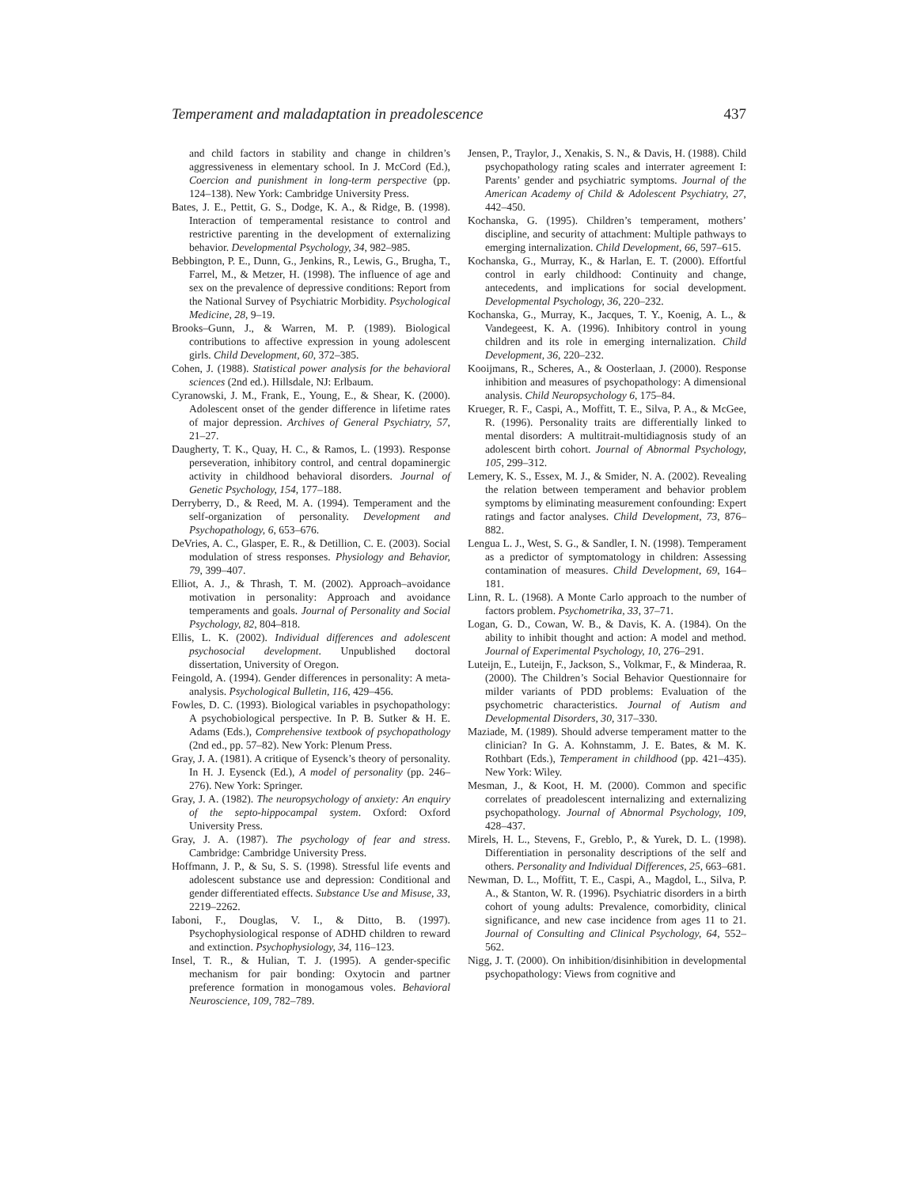Temperament and maladaptation in preadolescence 437
and child factors in stability and change in children’s aggressiveness in elementary school. In J. McCord (Ed.), Coercion and punishment in long-term perspective (pp. 124–138). New York: Cambridge University Press.
Bates, J. E., Pettit, G. S., Dodge, K. A., & Ridge, B. (1998). Interaction of temperamental resistance to control and restrictive parenting in the development of externalizing behavior. Developmental Psychology, 34, 982–985.
Bebbington, P. E., Dunn, G., Jenkins, R., Lewis, G., Brugha, T., Farrel, M., & Metzer, H. (1998). The influence of age and sex on the prevalence of depressive conditions: Report from the National Survey of Psychiatric Morbidity. Psychological Medicine, 28, 9–19.
Brooks–Gunn, J., & Warren, M. P. (1989). Biological contributions to affective expression in young adolescent girls. Child Development, 60, 372–385.
Cohen, J. (1988). Statistical power analysis for the behavioral sciences (2nd ed.). Hillsdale, NJ: Erlbaum.
Cyranowski, J. M., Frank, E., Young, E., & Shear, K. (2000). Adolescent onset of the gender difference in lifetime rates of major depression. Archives of General Psychiatry, 57, 21–27.
Daugherty, T. K., Quay, H. C., & Ramos, L. (1993). Response perseveration, inhibitory control, and central dopaminergic activity in childhood behavioral disorders. Journal of Genetic Psychology, 154, 177–188.
Derryberry, D., & Reed, M. A. (1994). Temperament and the self-organization of personality. Development and Psychopathology, 6, 653–676.
DeVries, A. C., Glasper, E. R., & Detillion, C. E. (2003). Social modulation of stress responses. Physiology and Behavior, 79, 399–407.
Elliot, A. J., & Thrash, T. M. (2002). Approach–avoidance motivation in personality: Approach and avoidance temperaments and goals. Journal of Personality and Social Psychology, 82, 804–818.
Ellis, L. K. (2002). Individual differences and adolescent psychosocial development. Unpublished doctoral dissertation, University of Oregon.
Feingold, A. (1994). Gender differences in personality: A meta-analysis. Psychological Bulletin, 116, 429–456.
Fowles, D. C. (1993). Biological variables in psychopathology: A psychobiological perspective. In P. B. Sutker & H. E. Adams (Eds.), Comprehensive textbook of psychopathology (2nd ed., pp. 57–82). New York: Plenum Press.
Gray, J. A. (1981). A critique of Eysenck’s theory of personality. In H. J. Eysenck (Ed.), A model of personality (pp. 246–276). New York: Springer.
Gray, J. A. (1982). The neuropsychology of anxiety: An enquiry of the septo-hippocampal system. Oxford: Oxford University Press.
Gray, J. A. (1987). The psychology of fear and stress. Cambridge: Cambridge University Press.
Hoffmann, J. P., & Su, S. S. (1998). Stressful life events and adolescent substance use and depression: Conditional and gender differentiated effects. Substance Use and Misuse, 33, 2219–2262.
Iaboni, F., Douglas, V. I., & Ditto, B. (1997). Psychophysiological response of ADHD children to reward and extinction. Psychophysiology, 34, 116–123.
Insel, T. R., & Hulian, T. J. (1995). A gender-specific mechanism for pair bonding: Oxytocin and partner preference formation in monogamous voles. Behavioral Neuroscience, 109, 782–789.
Jensen, P., Traylor, J., Xenakis, S. N., & Davis, H. (1988). Child psychopathology rating scales and interrater agreement I: Parents’ gender and psychiatric symptoms. Journal of the American Academy of Child & Adolescent Psychiatry, 27, 442–450.
Kochanska, G. (1995). Children’s temperament, mothers’ discipline, and security of attachment: Multiple pathways to emerging internalization. Child Development, 66, 597–615.
Kochanska, G., Murray, K., & Harlan, E. T. (2000). Effortful control in early childhood: Continuity and change, antecedents, and implications for social development. Developmental Psychology, 36, 220–232.
Kochanska, G., Murray, K., Jacques, T. Y., Koenig, A. L., & Vandegeest, K. A. (1996). Inhibitory control in young children and its role in emerging internalization. Child Development, 36, 220–232.
Kooijmans, R., Scheres, A., & Oosterlaan, J. (2000). Response inhibition and measures of psychopathology: A dimensional analysis. Child Neuropsychology 6, 175–84.
Krueger, R. F., Caspi, A., Moffitt, T. E., Silva, P. A., & McGee, R. (1996). Personality traits are differentially linked to mental disorders: A multitrait-multidiagnosis study of an adolescent birth cohort. Journal of Abnormal Psychology, 105, 299–312.
Lemery, K. S., Essex, M. J., & Smider, N. A. (2002). Revealing the relation between temperament and behavior problem symptoms by eliminating measurement confounding: Expert ratings and factor analyses. Child Development, 73, 876–882.
Lengua L. J., West, S. G., & Sandler, I. N. (1998). Temperament as a predictor of symptomatology in children: Assessing contamination of measures. Child Development, 69, 164–181.
Linn, R. L. (1968). A Monte Carlo approach to the number of factors problem. Psychometrika, 33, 37–71.
Logan, G. D., Cowan, W. B., & Davis, K. A. (1984). On the ability to inhibit thought and action: A model and method. Journal of Experimental Psychology, 10, 276–291.
Luteijn, E., Luteijn, F., Jackson, S., Volkmar, F., & Minderaa, R. (2000). The Children’s Social Behavior Questionnaire for milder variants of PDD problems: Evaluation of the psychometric characteristics. Journal of Autism and Developmental Disorders, 30, 317–330.
Maziade, M. (1989). Should adverse temperament matter to the clinician? In G. A. Kohnstamm, J. E. Bates, & M. K. Rothbart (Eds.), Temperament in childhood (pp. 421–435). New York: Wiley.
Mesman, J., & Koot, H. M. (2000). Common and specific correlates of preadolescent internalizing and externalizing psychopathology. Journal of Abnormal Psychology, 109, 428–437.
Mirels, H. L., Stevens, F., Greblo, P., & Yurek, D. L. (1998). Differentiation in personality descriptions of the self and others. Personality and Individual Differences, 25, 663–681.
Newman, D. L., Moffitt, T. E., Caspi, A., Magdol, L., Silva, P. A., & Stanton, W. R. (1996). Psychiatric disorders in a birth cohort of young adults: Prevalence, comorbidity, clinical significance, and new case incidence from ages 11 to 21. Journal of Consulting and Clinical Psychology, 64, 552–562.
Nigg, J. T. (2000). On inhibition/disinhibition in developmental psychopathology: Views from cognitive and